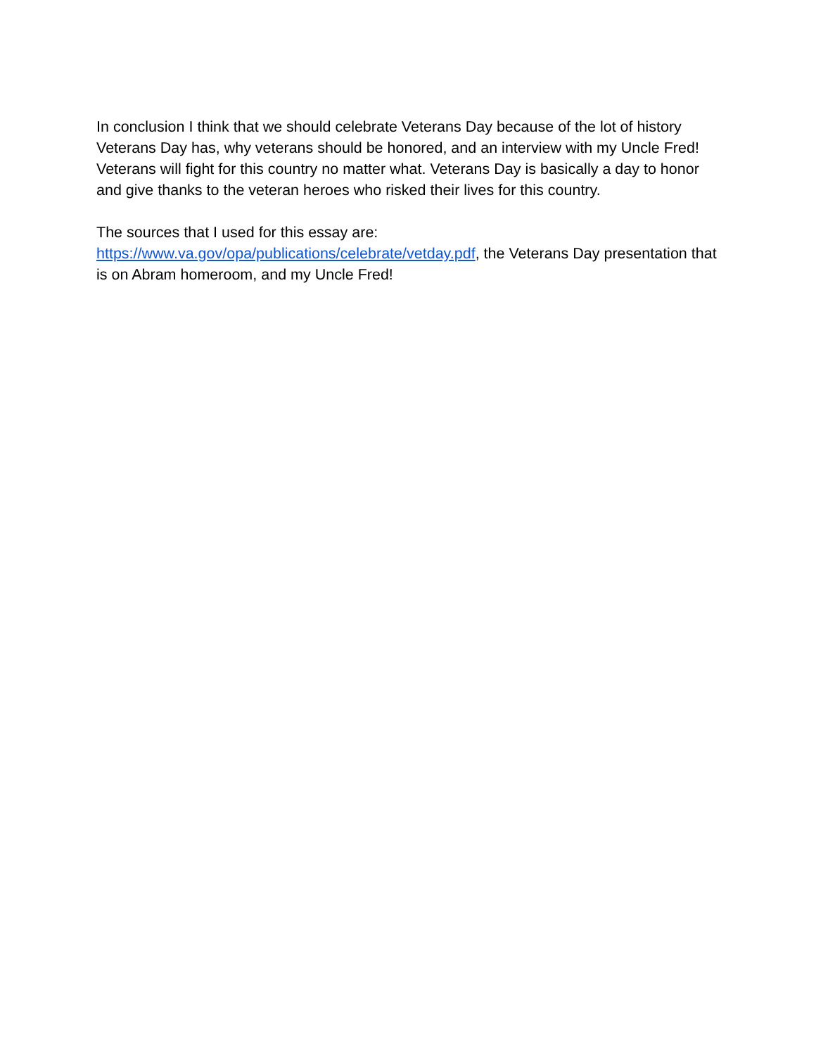In conclusion I think that we should celebrate Veterans Day because of the lot of history Veterans Day has, why veterans should be honored, and an interview with my Uncle Fred! Veterans will fight for this country no matter what. Veterans Day is basically a day to honor and give thanks to the veteran heroes who risked their lives for this country.
The sources that I used for this essay are:
https://www.va.gov/opa/publications/celebrate/vetday.pdf, the Veterans Day presentation that is on Abram homeroom, and my Uncle Fred!